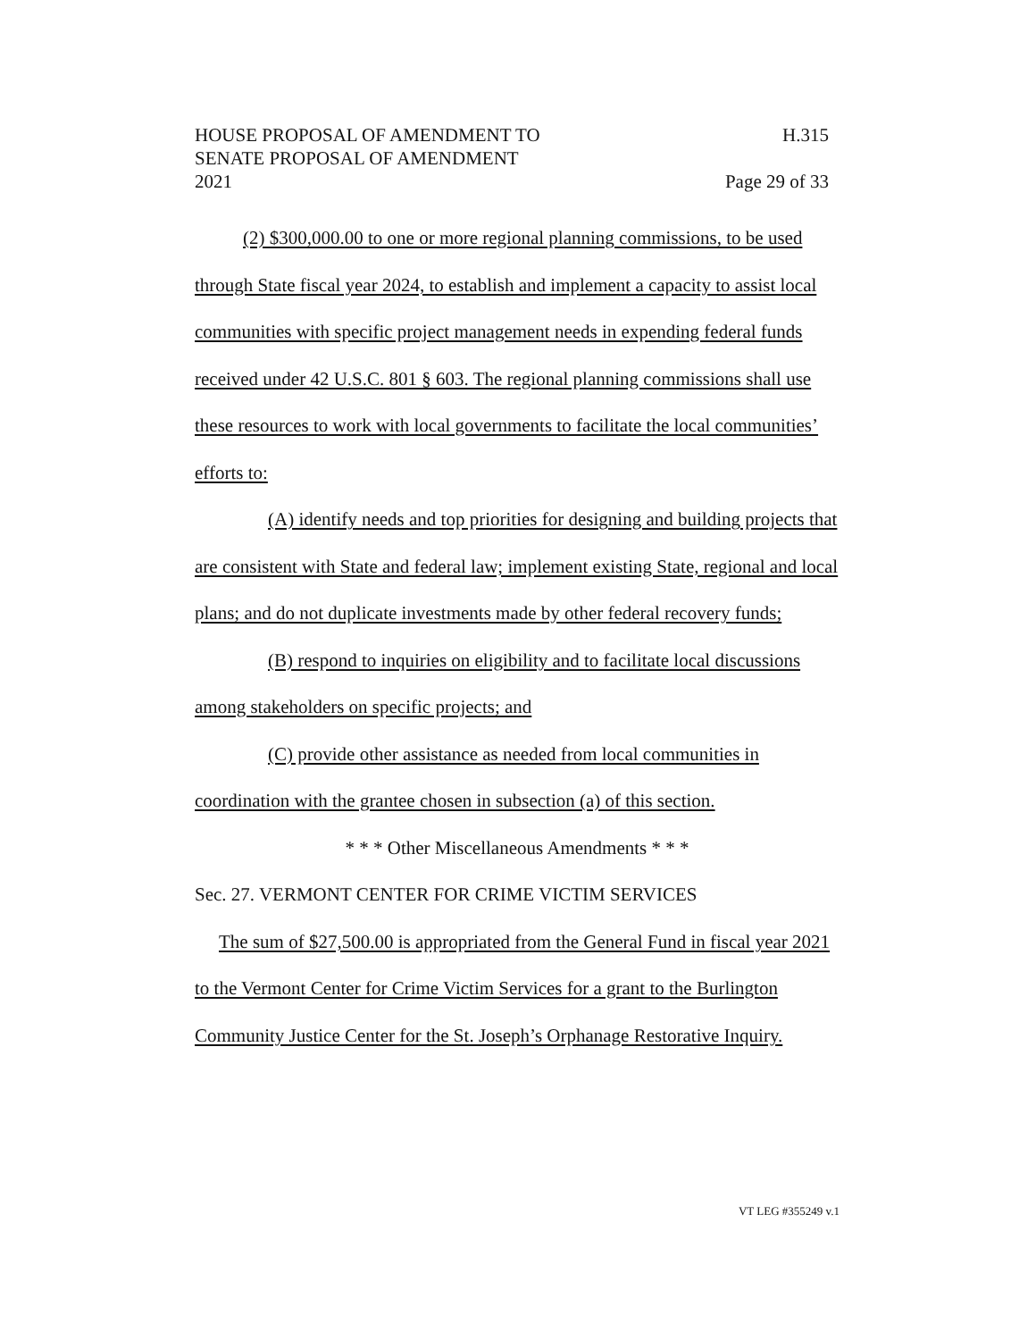HOUSE PROPOSAL OF AMENDMENT TO H.315
SENATE PROPOSAL OF AMENDMENT
2021 Page 29 of 33
(2) $300,000.00 to one or more regional planning commissions, to be used through State fiscal year 2024, to establish and implement a capacity to assist local communities with specific project management needs in expending federal funds received under 42 U.S.C. 801 § 603. The regional planning commissions shall use these resources to work with local governments to facilitate the local communities’ efforts to:
(A) identify needs and top priorities for designing and building projects that are consistent with State and federal law; implement existing State, regional and local plans; and do not duplicate investments made by other federal recovery funds;
(B) respond to inquiries on eligibility and to facilitate local discussions among stakeholders on specific projects; and
(C) provide other assistance as needed from local communities in coordination with the grantee chosen in subsection (a) of this section.
* * * Other Miscellaneous Amendments * * *
Sec. 27. VERMONT CENTER FOR CRIME VICTIM SERVICES
The sum of $27,500.00 is appropriated from the General Fund in fiscal year 2021 to the Vermont Center for Crime Victim Services for a grant to the Burlington Community Justice Center for the St. Joseph’s Orphanage Restorative Inquiry.
VT LEG #355249 v.1